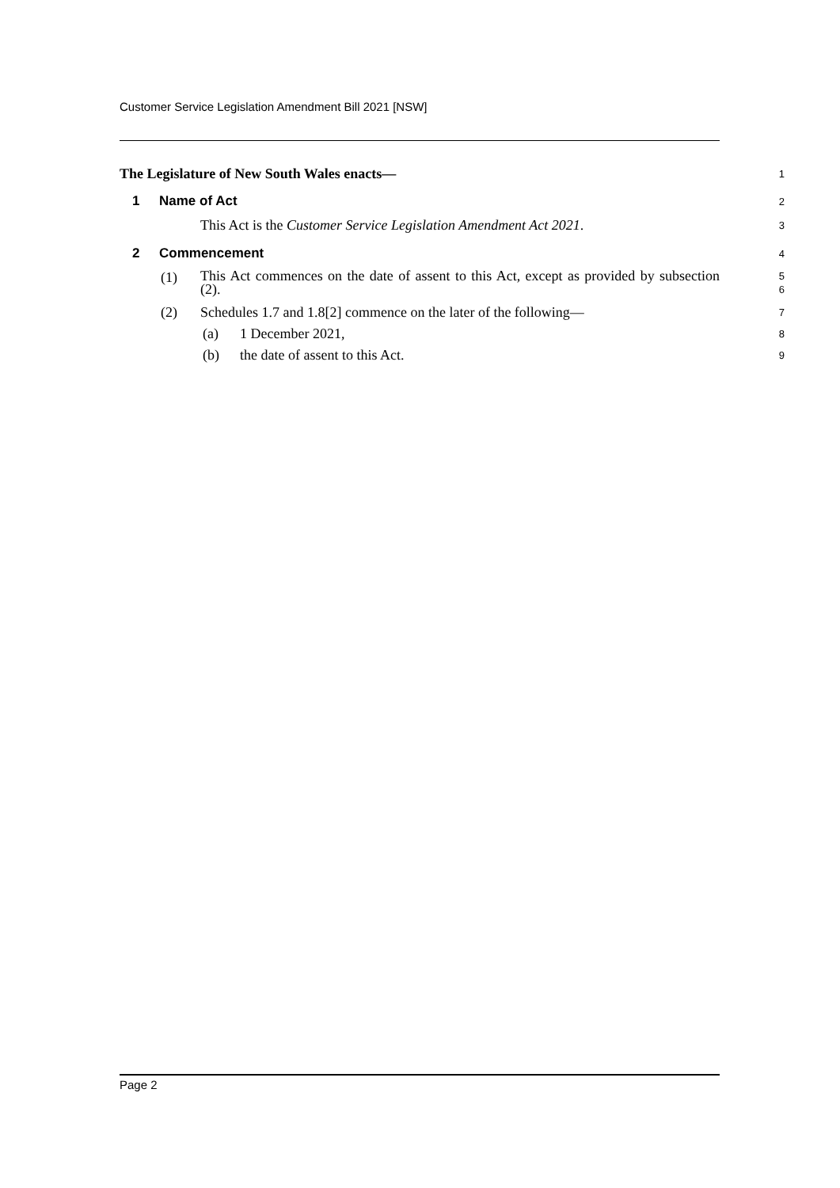Customer Service Legislation Amendment Bill 2021 [NSW]
The Legislature of New South Wales enacts—
1
1 Name of Act
2
This Act is the Customer Service Legislation Amendment Act 2021.
3
2 Commencement
4
(1) This Act commences on the date of assent to this Act, except as provided by subsection (2).
5
6
(2) Schedules 1.7 and 1.8[2] commence on the later of the following—
7
(a) 1 December 2021,
8
(b) the date of assent to this Act.
9
Page 2